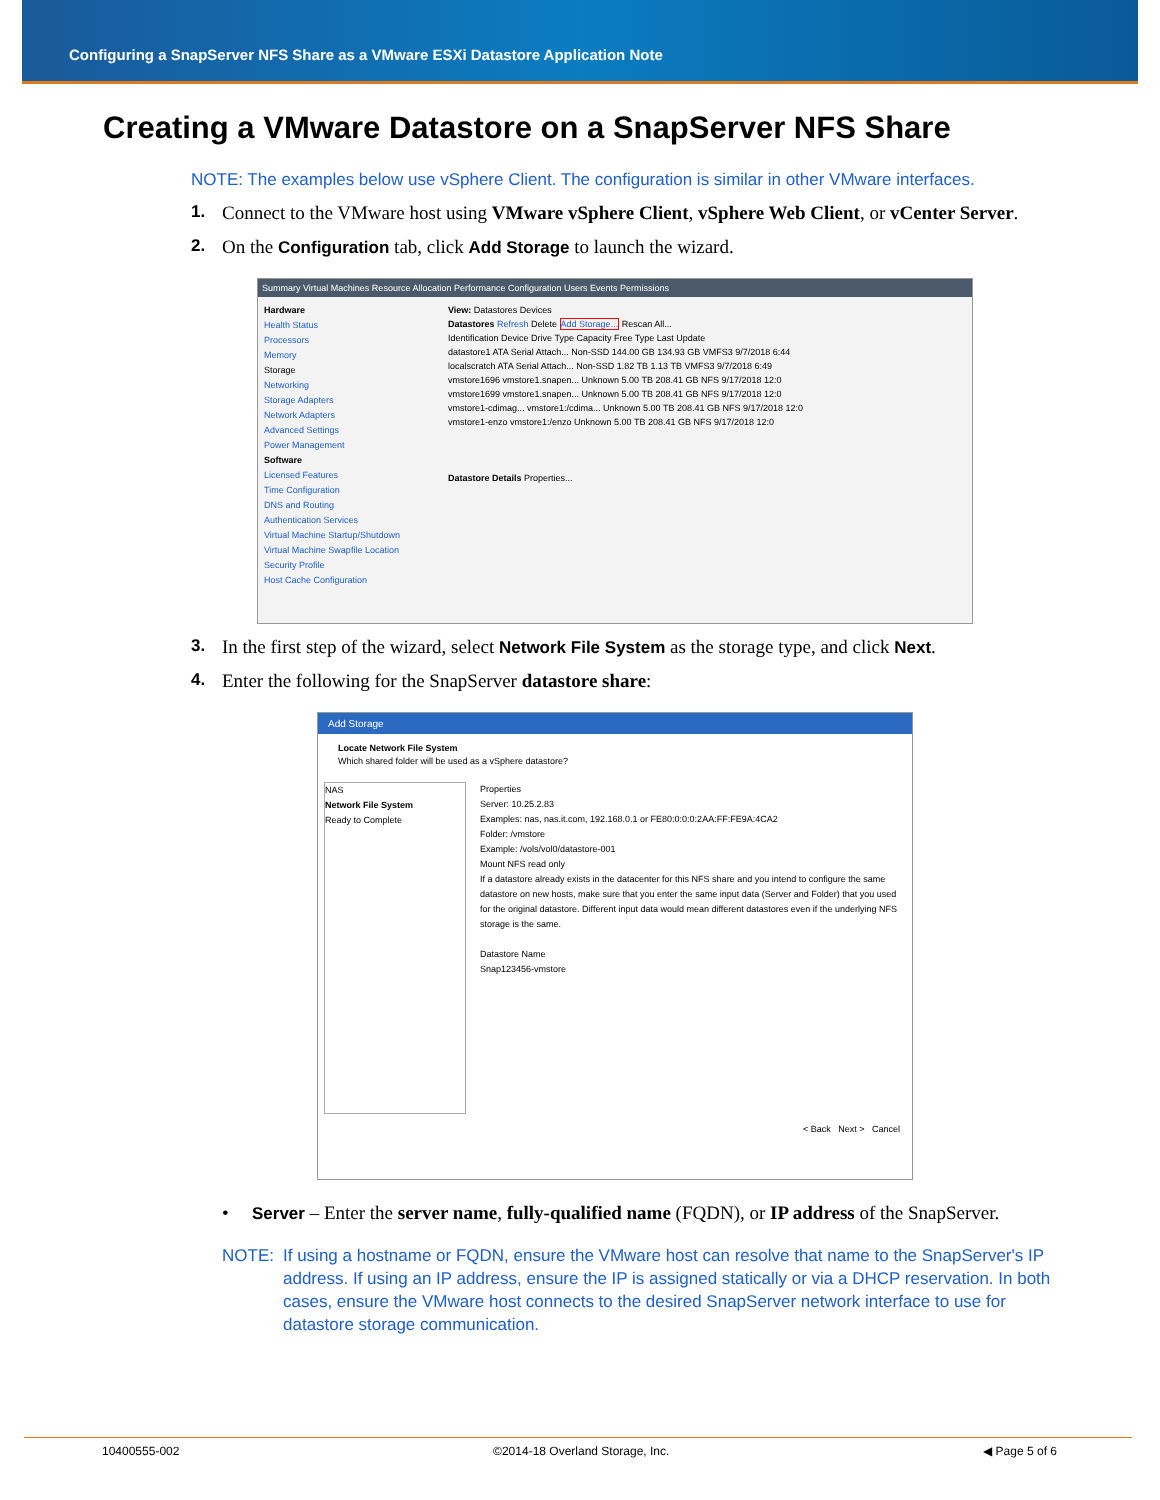Configuring a SnapServer NFS Share as a VMware ESXi Datastore Application Note
Creating a VMware Datastore on a SnapServer NFS Share
NOTE: The examples below use vSphere Client. The configuration is similar in other VMware interfaces.
1. Connect to the VMware host using VMware vSphere Client, vSphere Web Client, or vCenter Server.
2. On the Configuration tab, click Add Storage to launch the wizard.
Summary Virtual Machines Resource Allocation Performance Configuration Users Events Permissions
Hardware
Health Status
Processors
Memory
Storage
Networking
Storage Adapters
Network Adapters
Advanced Settings
Power Management
Software
Licensed Features
Time Configuration
DNS and Routing
Authentication Services
Virtual Machine Startup/Shutdown
Virtual Machine Swapfile Location
Security Profile
Host Cache Configuration
View: Datastores Devices
Datastores Refresh Delete Add Storage... Rescan All...
Identification Device Drive Type Capacity Free Type Last Update
datastore1 ATA Serial Attach... Non-SSD 144.00 GB 134.93 GB VMFS3 9/7/2018 6:44
localscratch ATA Serial Attach... Non-SSD 1.82 TB 1.13 TB VMFS3 9/7/2018 6:49
vmstore1696 vmstore1.snapen... Unknown 5.00 TB 208.41 GB NFS 9/17/2018 12:0
vmstore1699 vmstore1.snapen... Unknown 5.00 TB 208.41 GB NFS 9/17/2018 12:0
vmstore1-cdimag... vmstore1:/cdima... Unknown 5.00 TB 208.41 GB NFS 9/17/2018 12:0
vmstore1-enzo vmstore1:/enzo Unknown 5.00 TB 208.41 GB NFS 9/17/2018 12:0
Datastore Details Properties...
3. In the first step of the wizard, select Network File System as the storage type, and click Next.
4. Enter the following for the SnapServer datastore share:
Add Storage
Locate Network File System
Which shared folder will be used as a vSphere datastore?
NAS
Network File System
Ready to Complete
Properties
Server: 10.25.2.83
Examples: nas, nas.it.com, 192.168.0.1 or FE80:0:0:0:2AA:FF:FE9A:4CA2
Folder: /vmstore
Example: /vols/vol0/datastore-001
Mount NFS read only
If a datastore already exists in the datacenter for this NFS share and you intend to configure the same datastore on new hosts, make sure that you enter the same input data (Server and Folder) that you used for the original datastore. Different input data would mean different datastores even if the underlying NFS storage is the same.
Datastore Name
Snap123456-vmstore
< Back Next > Cancel
• Server – Enter the server name, fully-qualified name (FQDN), or IP address of the SnapServer.
NOTE: If using a hostname or FQDN, ensure the VMware host can resolve that name to the SnapServer's IP address. If using an IP address, ensure the IP is assigned statically or via a DHCP reservation. In both cases, ensure the VMware host connects to the desired SnapServer network interface to use for datastore storage communication.
10400555-002 ©2014-18 Overland Storage, Inc. ◀ Page 5 of 6